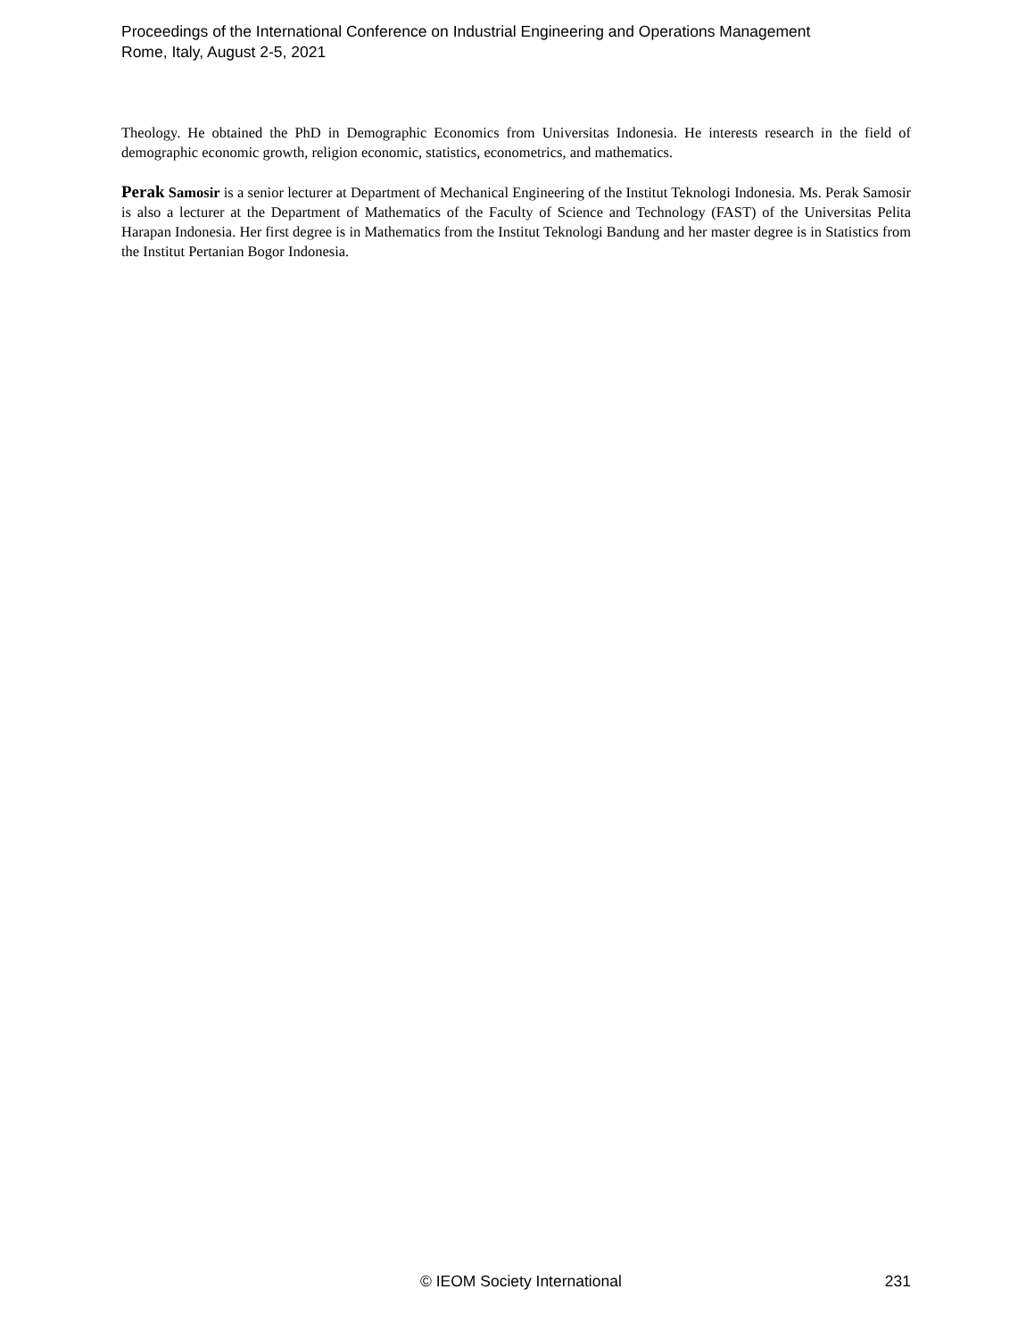Proceedings of the International Conference on Industrial Engineering and Operations Management
Rome, Italy, August 2-5, 2021
Theology. He obtained the PhD in Demographic Economics from Universitas Indonesia. He interests research in the field of demographic economic growth, religion economic, statistics, econometrics, and mathematics.
Perak Samosir is a senior lecturer at Department of Mechanical Engineering of the Institut Teknologi Indonesia. Ms. Perak Samosir is also a lecturer at the Department of Mathematics of the Faculty of Science and Technology (FAST) of the Universitas Pelita Harapan Indonesia. Her first degree is in Mathematics from the Institut Teknologi Bandung and her master degree is in Statistics from the Institut Pertanian Bogor Indonesia.
© IEOM Society International 231